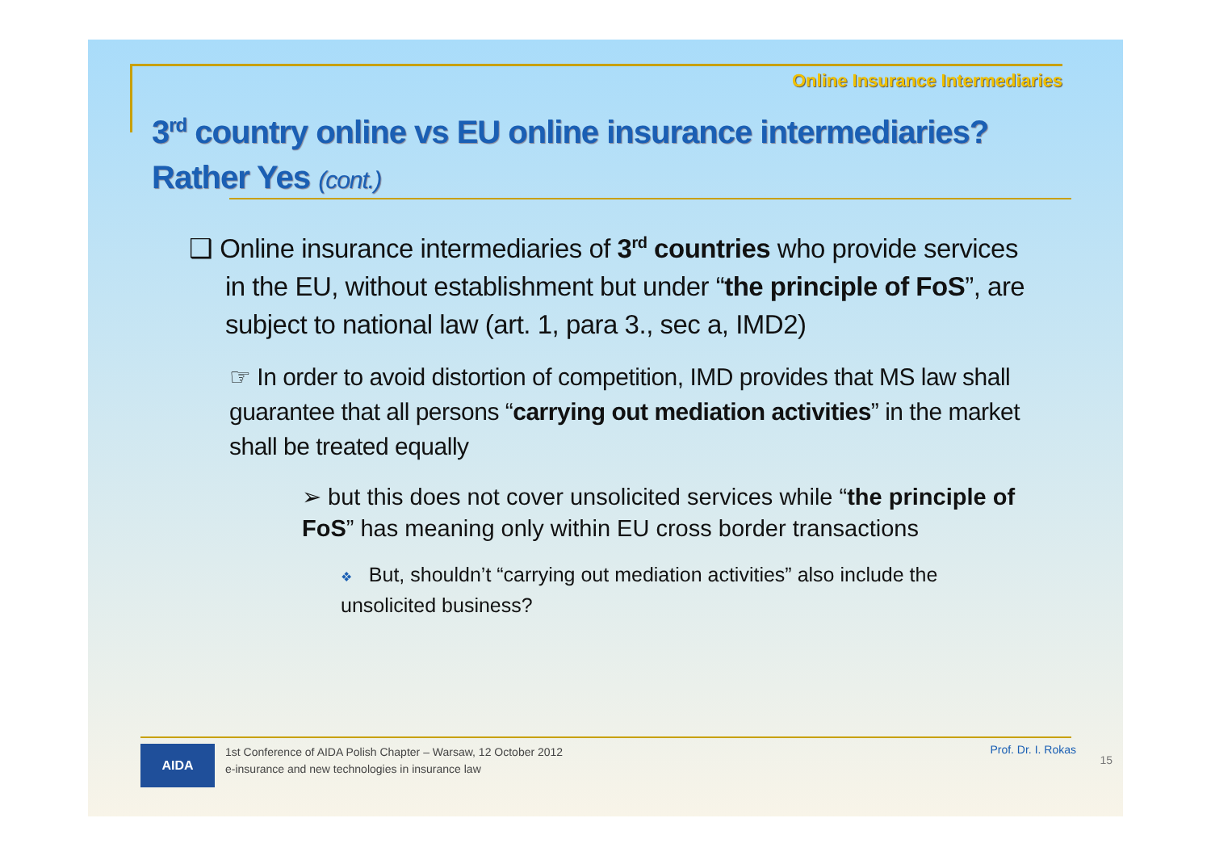Online Insurance Intermediaries
3<sup>rd</sup> country online vs EU online insurance intermediaries?
Rather Yes (cont.)
❑ Online insurance intermediaries of 3<sup>rd</sup> countries who provide services in the EU, without establishment but under “the principle of FoS”, are subject to national law (art. 1, para 3., sec a, IMD2)
☞ In order to avoid distortion of competition, IMD provides that MS law shall guarantee that all persons “carrying out mediation activities” in the market shall be treated equally
➢ but this does not cover unsolicited services while “the principle of FoS” has meaning only within EU cross border transactions
❖ But, shouldn’t “carrying out mediation activities” also include the unsolicited business?
AIDA
1st Conference of AIDA Polish Chapter – Warsaw, 12 October 2012
e-insurance and new technologies in insurance law
Prof. Dr. I. Rokas
15